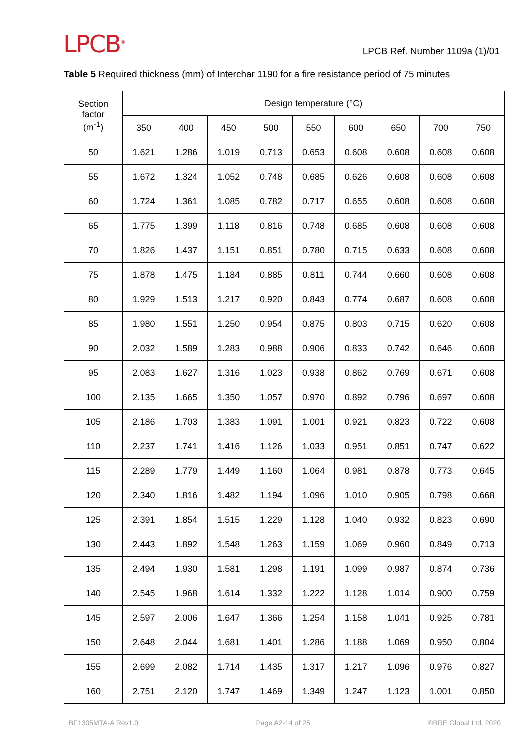LPCB<sup>®</sup>
LPCB Ref. Number 1109a (1)/01
Table 5 Required thickness (mm) of Interchar 1190 for a fire resistance period of 75 minutes
| Section factor (m<sup>-1</sup>) | Design temperature (°C) | | | | | | | | |
| --- | --- | --- | --- | --- | --- | --- | --- | --- | --- |
| | 350 | 400 | 450 | 500 | 550 | 600 | 650 | 700 | 750 |
| 50 | 1.621 | 1.286 | 1.019 | 0.713 | 0.653 | 0.608 | 0.608 | 0.608 | 0.608 |
| 55 | 1.672 | 1.324 | 1.052 | 0.748 | 0.685 | 0.626 | 0.608 | 0.608 | 0.608 |
| 60 | 1.724 | 1.361 | 1.085 | 0.782 | 0.717 | 0.655 | 0.608 | 0.608 | 0.608 |
| 65 | 1.775 | 1.399 | 1.118 | 0.816 | 0.748 | 0.685 | 0.608 | 0.608 | 0.608 |
| 70 | 1.826 | 1.437 | 1.151 | 0.851 | 0.780 | 0.715 | 0.633 | 0.608 | 0.608 |
| 75 | 1.878 | 1.475 | 1.184 | 0.885 | 0.811 | 0.744 | 0.660 | 0.608 | 0.608 |
| 80 | 1.929 | 1.513 | 1.217 | 0.920 | 0.843 | 0.774 | 0.687 | 0.608 | 0.608 |
| 85 | 1.980 | 1.551 | 1.250 | 0.954 | 0.875 | 0.803 | 0.715 | 0.620 | 0.608 |
| 90 | 2.032 | 1.589 | 1.283 | 0.988 | 0.906 | 0.833 | 0.742 | 0.646 | 0.608 |
| 95 | 2.083 | 1.627 | 1.316 | 1.023 | 0.938 | 0.862 | 0.769 | 0.671 | 0.608 |
| 100 | 2.135 | 1.665 | 1.350 | 1.057 | 0.970 | 0.892 | 0.796 | 0.697 | 0.608 |
| 105 | 2.186 | 1.703 | 1.383 | 1.091 | 1.001 | 0.921 | 0.823 | 0.722 | 0.608 |
| 110 | 2.237 | 1.741 | 1.416 | 1.126 | 1.033 | 0.951 | 0.851 | 0.747 | 0.622 |
| 115 | 2.289 | 1.779 | 1.449 | 1.160 | 1.064 | 0.981 | 0.878 | 0.773 | 0.645 |
| 120 | 2.340 | 1.816 | 1.482 | 1.194 | 1.096 | 1.010 | 0.905 | 0.798 | 0.668 |
| 125 | 2.391 | 1.854 | 1.515 | 1.229 | 1.128 | 1.040 | 0.932 | 0.823 | 0.690 |
| 130 | 2.443 | 1.892 | 1.548 | 1.263 | 1.159 | 1.069 | 0.960 | 0.849 | 0.713 |
| 135 | 2.494 | 1.930 | 1.581 | 1.298 | 1.191 | 1.099 | 0.987 | 0.874 | 0.736 |
| 140 | 2.545 | 1.968 | 1.614 | 1.332 | 1.222 | 1.128 | 1.014 | 0.900 | 0.759 |
| 145 | 2.597 | 2.006 | 1.647 | 1.366 | 1.254 | 1.158 | 1.041 | 0.925 | 0.781 |
| 150 | 2.648 | 2.044 | 1.681 | 1.401 | 1.286 | 1.188 | 1.069 | 0.950 | 0.804 |
| 155 | 2.699 | 2.082 | 1.714 | 1.435 | 1.317 | 1.217 | 1.096 | 0.976 | 0.827 |
| 160 | 2.751 | 2.120 | 1.747 | 1.469 | 1.349 | 1.247 | 1.123 | 1.001 | 0.850 |
BF1305MTA-A Rev1.0 Page A2-14 of 25 ©BRE Global Ltd. 2020